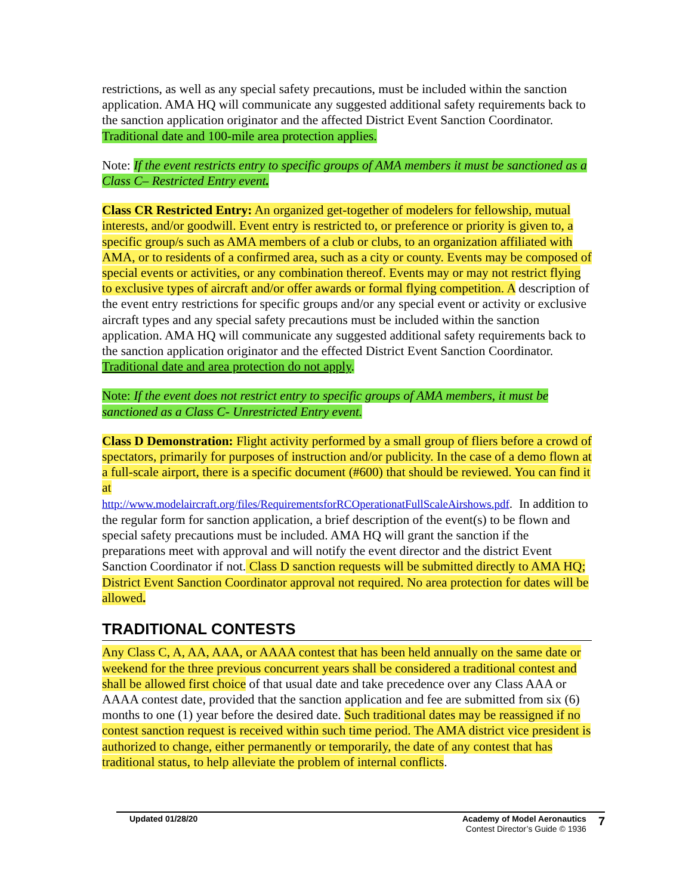restrictions, as well as any special safety precautions, must be included within the sanction application. AMA HQ will communicate any suggested additional safety requirements back to the sanction application originator and the affected District Event Sanction Coordinator. Traditional date and 100-mile area protection applies.
Note: If the event restricts entry to specific groups of AMA members it must be sanctioned as a Class C– Restricted Entry event.
Class CR Restricted Entry: An organized get-together of modelers for fellowship, mutual interests, and/or goodwill. Event entry is restricted to, or preference or priority is given to, a specific group/s such as AMA members of a club or clubs, to an organization affiliated with AMA, or to residents of a confirmed area, such as a city or county. Events may be composed of special events or activities, or any combination thereof. Events may or may not restrict flying to exclusive types of aircraft and/or offer awards or formal flying competition. A description of the event entry restrictions for specific groups and/or any special event or activity or exclusive aircraft types and any special safety precautions must be included within the sanction application. AMA HQ will communicate any suggested additional safety requirements back to the sanction application originator and the effected District Event Sanction Coordinator. Traditional date and area protection do not apply.
Note: If the event does not restrict entry to specific groups of AMA members, it must be sanctioned as a Class C- Unrestricted Entry event.
Class D Demonstration: Flight activity performed by a small group of fliers before a crowd of spectators, primarily for purposes of instruction and/or publicity. In the case of a demo flown at a full-scale airport, there is a specific document (#600) that should be reviewed. You can find it at
http://www.modelaircraft.org/files/RequirementsforRCOperationatFullScaleAirshows.pdf. In addition to the regular form for sanction application, a brief description of the event(s) to be flown and special safety precautions must be included. AMA HQ will grant the sanction if the preparations meet with approval and will notify the event director and the district Event Sanction Coordinator if not. Class D sanction requests will be submitted directly to AMA HQ; District Event Sanction Coordinator approval not required. No area protection for dates will be allowed.
TRADITIONAL CONTESTS
Any Class C, A, AA, AAA, or AAAA contest that has been held annually on the same date or weekend for the three previous concurrent years shall be considered a traditional contest and shall be allowed first choice of that usual date and take precedence over any Class AAA or AAAA contest date, provided that the sanction application and fee are submitted from six (6) months to one (1) year before the desired date. Such traditional dates may be reassigned if no contest sanction request is received within such time period. The AMA district vice president is authorized to change, either permanently or temporarily, the date of any contest that has traditional status, to help alleviate the problem of internal conflicts.
Updated 01/28/20 Academy of Model Aeronautics
Contest Director’s Guide © 1936
7